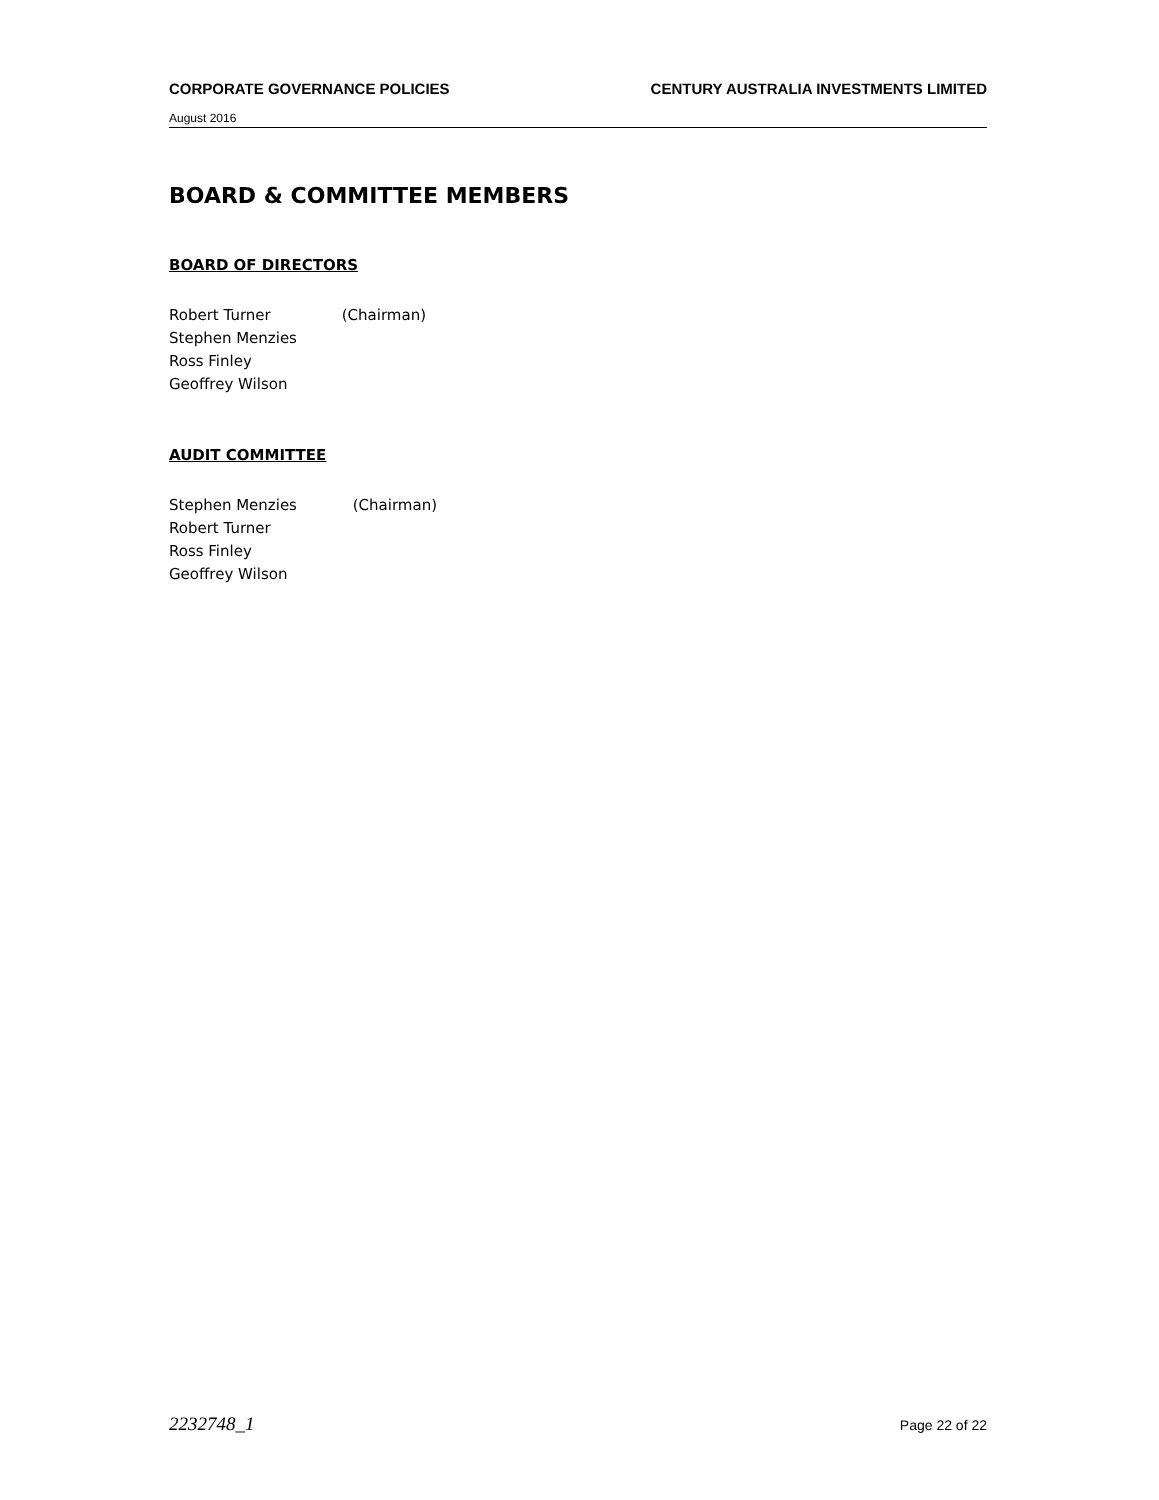CORPORATE GOVERNANCE POLICIES CENTURY AUSTRALIA INVESTMENTS LIMITED
August 2016
BOARD & COMMITTEE MEMBERS
BOARD OF DIRECTORS
Robert Turner (Chairman)
Stephen Menzies
Ross Finley
Geoffrey Wilson
AUDIT COMMITTEE
Stephen Menzies (Chairman)
Robert Turner
Ross Finley
Geoffrey Wilson
2232748_1 Page 22 of 22